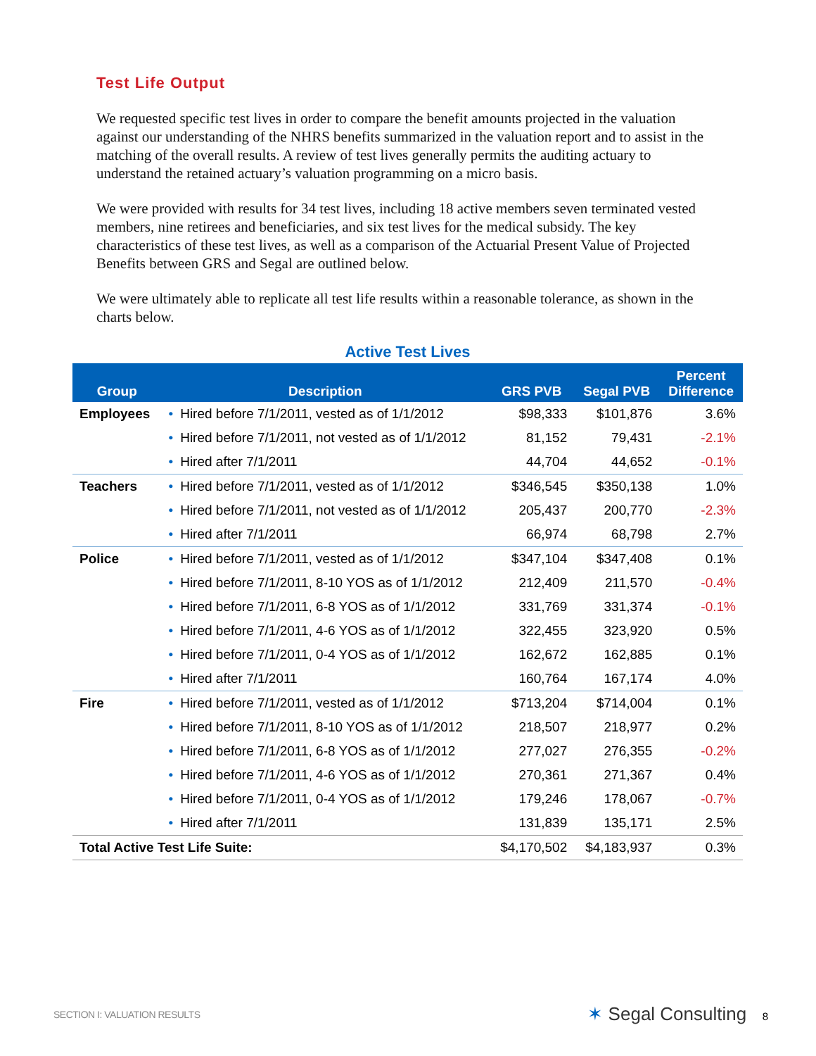Test Life Output
We requested specific test lives in order to compare the benefit amounts projected in the valuation against our understanding of the NHRS benefits summarized in the valuation report and to assist in the matching of the overall results. A review of test lives generally permits the auditing actuary to understand the retained actuary’s valuation programming on a micro basis.
We were provided with results for 34 test lives, including 18 active members seven terminated vested members, nine retirees and beneficiaries, and six test lives for the medical subsidy. The key characteristics of these test lives, as well as a comparison of the Actuarial Present Value of Projected Benefits between GRS and Segal are outlined below.
We were ultimately able to replicate all test life results within a reasonable tolerance, as shown in the charts below.
Active Test Lives
| Group | Description | GRS PVB | Segal PVB | Percent Difference |
| --- | --- | --- | --- | --- |
| Employees | • Hired before 7/1/2011, vested as of 1/1/2012 | $98,333 | $101,876 | 3.6% |
| | • Hired before 7/1/2011, not vested as of 1/1/2012 | 81,152 | 79,431 | -2.1% |
| | • Hired after 7/1/2011 | 44,704 | 44,652 | -0.1% |
| Teachers | • Hired before 7/1/2011, vested as of 1/1/2012 | $346,545 | $350,138 | 1.0% |
| | • Hired before 7/1/2011, not vested as of 1/1/2012 | 205,437 | 200,770 | -2.3% |
| | • Hired after 7/1/2011 | 66,974 | 68,798 | 2.7% |
| Police | • Hired before 7/1/2011, vested as of 1/1/2012 | $347,104 | $347,408 | 0.1% |
| | • Hired before 7/1/2011, 8-10 YOS as of 1/1/2012 | 212,409 | 211,570 | -0.4% |
| | • Hired before 7/1/2011, 6-8 YOS as of 1/1/2012 | 331,769 | 331,374 | -0.1% |
| | • Hired before 7/1/2011, 4-6 YOS as of 1/1/2012 | 322,455 | 323,920 | 0.5% |
| | • Hired before 7/1/2011, 0-4 YOS as of 1/1/2012 | 162,672 | 162,885 | 0.1% |
| | • Hired after 7/1/2011 | 160,764 | 167,174 | 4.0% |
| Fire | • Hired before 7/1/2011, vested as of 1/1/2012 | $713,204 | $714,004 | 0.1% |
| | • Hired before 7/1/2011, 8-10 YOS as of 1/1/2012 | 218,507 | 218,977 | 0.2% |
| | • Hired before 7/1/2011, 6-8 YOS as of 1/1/2012 | 277,027 | 276,355 | -0.2% |
| | • Hired before 7/1/2011, 4-6 YOS as of 1/1/2012 | 270,361 | 271,367 | 0.4% |
| | • Hired before 7/1/2011, 0-4 YOS as of 1/1/2012 | 179,246 | 178,067 | -0.7% |
| | • Hired after 7/1/2011 | 131,839 | 135,171 | 2.5% |
| Total Active Test Life Suite: | | $4,170,502 | $4,183,937 | 0.3% |
SECTION I: VALUATION RESULTS ✶ Segal Consulting 8